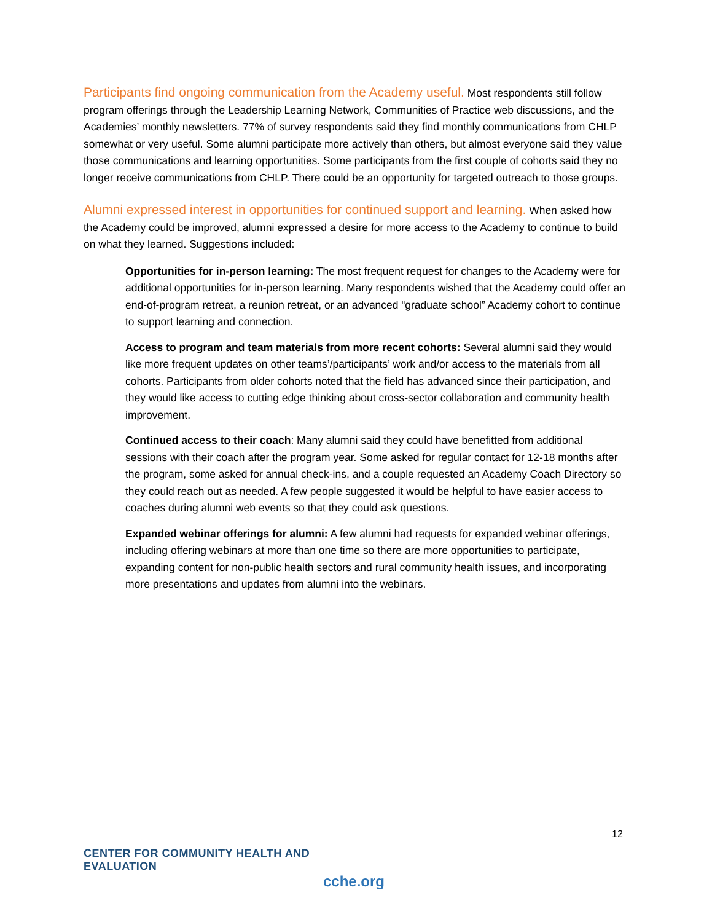Participants find ongoing communication from the Academy useful. Most respondents still follow program offerings through the Leadership Learning Network, Communities of Practice web discussions, and the Academies’ monthly newsletters. 77% of survey respondents said they find monthly communications from CHLP somewhat or very useful. Some alumni participate more actively than others, but almost everyone said they value those communications and learning opportunities. Some participants from the first couple of cohorts said they no longer receive communications from CHLP. There could be an opportunity for targeted outreach to those groups.
Alumni expressed interest in opportunities for continued support and learning. When asked how the Academy could be improved, alumni expressed a desire for more access to the Academy to continue to build on what they learned. Suggestions included:
Opportunities for in-person learning: The most frequent request for changes to the Academy were for additional opportunities for in-person learning. Many respondents wished that the Academy could offer an end-of-program retreat, a reunion retreat, or an advanced “graduate school” Academy cohort to continue to support learning and connection.
Access to program and team materials from more recent cohorts: Several alumni said they would like more frequent updates on other teams’/participants’ work and/or access to the materials from all cohorts. Participants from older cohorts noted that the field has advanced since their participation, and they would like access to cutting edge thinking about cross-sector collaboration and community health improvement.
Continued access to their coach: Many alumni said they could have benefitted from additional sessions with their coach after the program year. Some asked for regular contact for 12-18 months after the program, some asked for annual check-ins, and a couple requested an Academy Coach Directory so they could reach out as needed. A few people suggested it would be helpful to have easier access to coaches during alumni web events so that they could ask questions.
Expanded webinar offerings for alumni: A few alumni had requests for expanded webinar offerings, including offering webinars at more than one time so there are more opportunities to participate, expanding content for non-public health sectors and rural community health issues, and incorporating more presentations and updates from alumni into the webinars.
12
CENTER FOR COMMUNITY HEALTH AND EVALUATION
cche.org